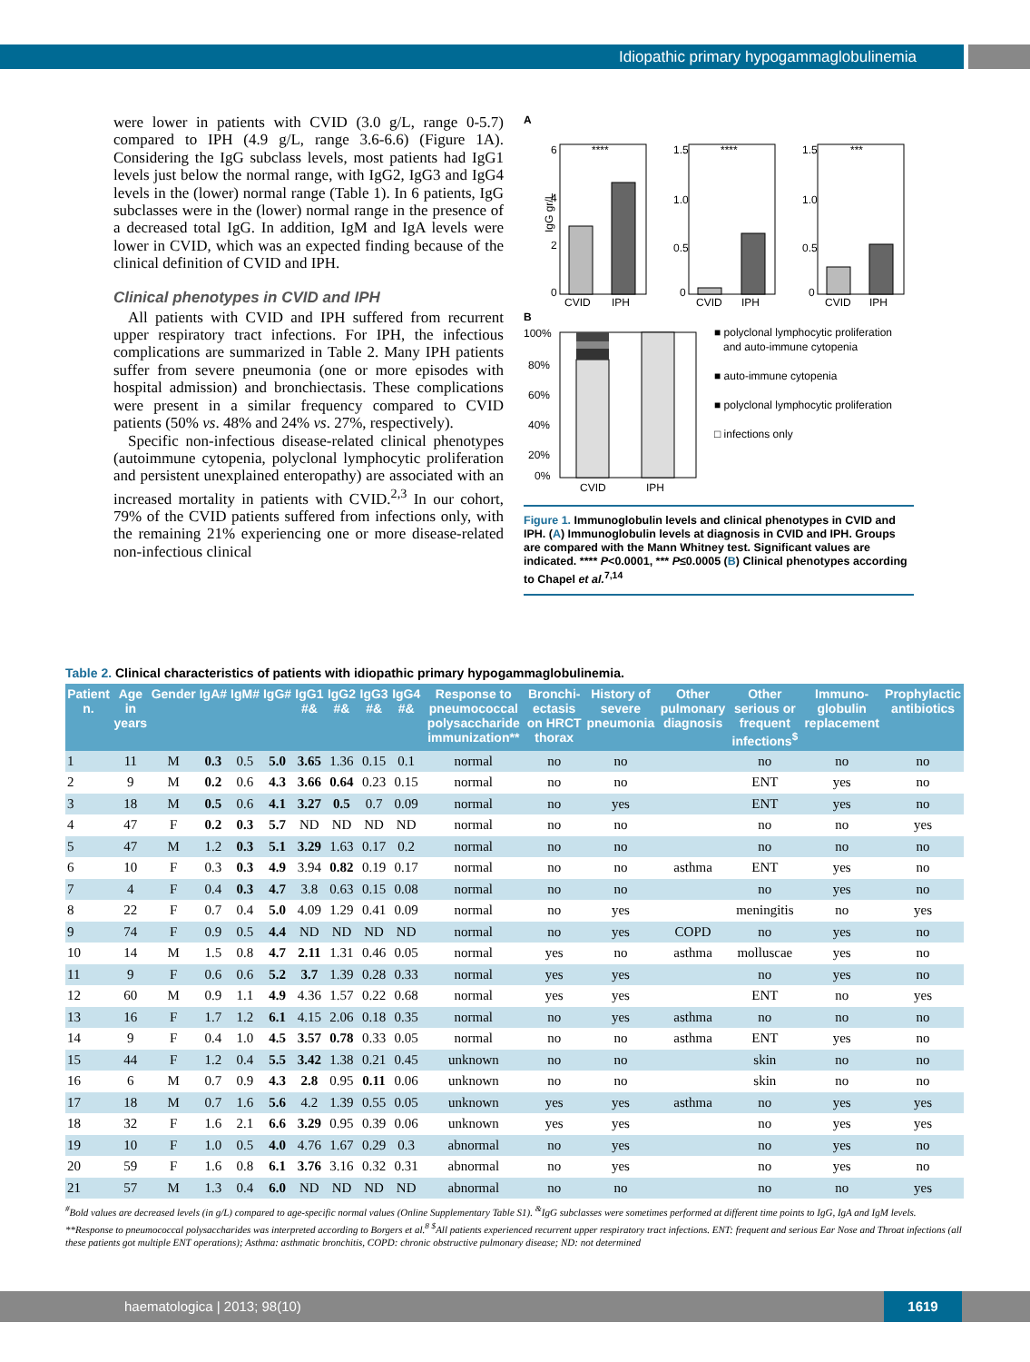Idiopathic primary hypogammaglobulinemia
were lower in patients with CVID (3.0 g/L, range 0-5.7) compared to IPH (4.9 g/L, range 3.6-6.6) (Figure 1A). Considering the IgG subclass levels, most patients had IgG1 levels just below the normal range, with IgG2, IgG3 and IgG4 levels in the (lower) normal range (Table 1). In 6 patients, IgG subclasses were in the (lower) normal range in the presence of a decreased total IgG. In addition, IgM and IgA levels were lower in CVID, which was an expected finding because of the clinical definition of CVID and IPH.
Clinical phenotypes in CVID and IPH
All patients with CVID and IPH suffered from recurrent upper respiratory tract infections. For IPH, the infectious complications are summarized in Table 2. Many IPH patients suffer from severe pneumonia (one or more episodes with hospital admission) and bronchiectasis. These complications were present in a similar frequency compared to CVID patients (50% vs. 48% and 24% vs. 27%, respectively).
Specific non-infectious disease-related clinical phenotypes (autoimmune cytopenia, polyclonal lymphocytic proliferation and persistent unexplained enteropathy) are associated with an increased mortality in patients with CVID.<sup>2,3</sup> In our cohort, 79% of the CVID patients suffered from infections only, with the remaining 21% experiencing one or more disease-related non-infectious clinical
A
6
4
2
0
IgG gr/L
1.5
1.0
0.5
0
1.5
1.0
0.5
0
CVID
IPH
CVID
IPH
CVID
IPH
****
****
***
B
100%
80%
60%
40%
20%
0%
CVID
IPH
■ polyclonal lymphocytic proliferation
and auto-immune cytopenia
■ auto-immune cytopenia
■ polyclonal lymphocytic proliferation
□ infections only
Figure 1. Immunoglobulin levels and clinical phenotypes in CVID and IPH. (A) Immunoglobulin levels at diagnosis in CVID and IPH. Groups are compared with the Mann Whitney test. Significant values are indicated. **** P<0.0001, *** P≤0.0005 (B) Clinical phenotypes according to Chapel et al.<sup>7,14</sup>
Table 2. Clinical characteristics of patients with idiopathic primary hypogammaglobulinemia.
| Patient n. | Age in years | Gender | IgA# | IgM# | IgG# | IgG1 #& | IgG2 #& | IgG3 #& | IgG4 #& | Response to pneumococcal polysaccharide immunization** | Bronchi-ectasis on HRCT thorax | History of severe pneumonia | Other pulmonary diagnosis | Other serious or frequent infections<sup>$</sup> | Immuno-globulin replacement | Prophylactic antibiotics |
| --- | --- | --- | --- | --- | --- | --- | --- | --- | --- | --- | --- | --- | --- | --- | --- | --- |
| 1 | 11 | M | 0.3 | 0.5 | 5.0 | 3.65 | 1.36 | 0.15 | 0.1 | normal | no | no | | no | no | no |
| 2 | 9 | M | 0.2 | 0.6 | 4.3 | 3.66 | 0.64 | 0.23 | 0.15 | normal | no | no | | ENT | yes | no |
| 3 | 18 | M | 0.5 | 0.6 | 4.1 | 3.27 | 0.5 | 0.7 | 0.09 | normal | no | yes | | ENT | yes | no |
| 4 | 47 | F | 0.2 | 0.3 | 5.7 | ND | ND | ND | ND | normal | no | no | | no | no | yes |
| 5 | 47 | M | 1.2 | 0.3 | 5.1 | 3.29 | 1.63 | 0.17 | 0.2 | normal | no | no | | no | no | no |
| 6 | 10 | F | 0.3 | 0.3 | 4.9 | 3.94 | 0.82 | 0.19 | 0.17 | normal | no | no | asthma | ENT | yes | no |
| 7 | 4 | F | 0.4 | 0.3 | 4.7 | 3.8 | 0.63 | 0.15 | 0.08 | normal | no | no | | no | yes | no |
| 8 | 22 | F | 0.7 | 0.4 | 5.0 | 4.09 | 1.29 | 0.41 | 0.09 | normal | no | yes | | meningitis | no | yes |
| 9 | 74 | F | 0.9 | 0.5 | 4.4 | ND | ND | ND | ND | normal | no | yes | COPD | no | yes | no |
| 10 | 14 | M | 1.5 | 0.8 | 4.7 | 2.11 | 1.31 | 0.46 | 0.05 | normal | yes | no | asthma | molluscae | yes | no |
| 11 | 9 | F | 0.6 | 0.6 | 5.2 | 3.7 | 1.39 | 0.28 | 0.33 | normal | yes | yes | | no | yes | no |
| 12 | 60 | M | 0.9 | 1.1 | 4.9 | 4.36 | 1.57 | 0.22 | 0.68 | normal | yes | yes | | ENT | no | yes |
| 13 | 16 | F | 1.7 | 1.2 | 6.1 | 4.15 | 2.06 | 0.18 | 0.35 | normal | no | yes | asthma | no | no | no |
| 14 | 9 | F | 0.4 | 1.0 | 4.5 | 3.57 | 0.78 | 0.33 | 0.05 | normal | no | no | asthma | ENT | yes | no |
| 15 | 44 | F | 1.2 | 0.4 | 5.5 | 3.42 | 1.38 | 0.21 | 0.45 | unknown | no | no | | skin | no | no |
| 16 | 6 | M | 0.7 | 0.9 | 4.3 | 2.8 | 0.95 | 0.11 | 0.06 | unknown | no | no | | skin | no | no |
| 17 | 18 | M | 0.7 | 1.6 | 5.6 | 4.2 | 1.39 | 0.55 | 0.05 | unknown | yes | yes | asthma | no | yes | yes |
| 18 | 32 | F | 1.6 | 2.1 | 6.6 | 3.29 | 0.95 | 0.39 | 0.06 | unknown | yes | yes | | no | yes | yes |
| 19 | 10 | F | 1.0 | 0.5 | 4.0 | 4.76 | 1.67 | 0.29 | 0.3 | abnormal | no | yes | | no | yes | no |
| 20 | 59 | F | 1.6 | 0.8 | 6.1 | 3.76 | 3.16 | 0.32 | 0.31 | abnormal | no | yes | | no | yes | no |
| 21 | 57 | M | 1.3 | 0.4 | 6.0 | ND | ND | ND | ND | abnormal | no | no | | no | no | yes |
<sup>#</sup> Bold values are decreased levels (in g/L) compared to age-specific normal values (Online Supplementary Table S1). <sup>&</sup>IgG subclasses were sometimes performed at different time points to IgG, IgA and IgM levels. **Response to pneumococcal polysaccharides was interpreted according to Borgers et al.<sup>8</sup> <sup>$</sup>All patients experienced recurrent upper respiratory tract infections. ENT: frequent and serious Ear Nose and Throat infections (all these patients got multiple ENT operations); Asthma: asthmatic bronchitis, COPD: chronic obstructive pulmonary disease; ND: not determined
haematologica | 2013; 98(10) 1619